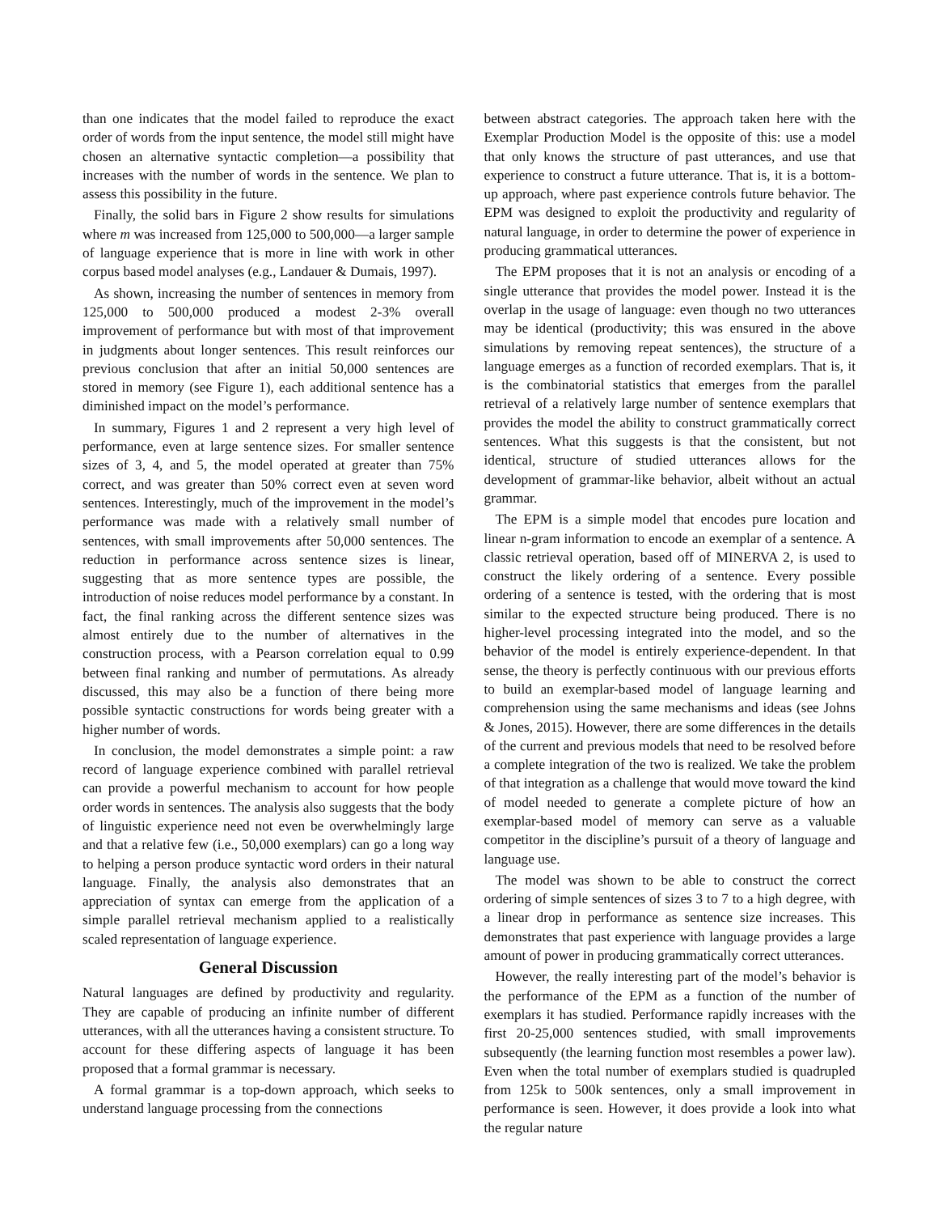than one indicates that the model failed to reproduce the exact order of words from the input sentence, the model still might have chosen an alternative syntactic completion—a possibility that increases with the number of words in the sentence. We plan to assess this possibility in the future.
Finally, the solid bars in Figure 2 show results for simulations where m was increased from 125,000 to 500,000—a larger sample of language experience that is more in line with work in other corpus based model analyses (e.g., Landauer & Dumais, 1997).
As shown, increasing the number of sentences in memory from 125,000 to 500,000 produced a modest 2-3% overall improvement of performance but with most of that improvement in judgments about longer sentences. This result reinforces our previous conclusion that after an initial 50,000 sentences are stored in memory (see Figure 1), each additional sentence has a diminished impact on the model’s performance.
In summary, Figures 1 and 2 represent a very high level of performance, even at large sentence sizes. For smaller sentence sizes of 3, 4, and 5, the model operated at greater than 75% correct, and was greater than 50% correct even at seven word sentences. Interestingly, much of the improvement in the model’s performance was made with a relatively small number of sentences, with small improvements after 50,000 sentences. The reduction in performance across sentence sizes is linear, suggesting that as more sentence types are possible, the introduction of noise reduces model performance by a constant. In fact, the final ranking across the different sentence sizes was almost entirely due to the number of alternatives in the construction process, with a Pearson correlation equal to 0.99 between final ranking and number of permutations. As already discussed, this may also be a function of there being more possible syntactic constructions for words being greater with a higher number of words.
In conclusion, the model demonstrates a simple point: a raw record of language experience combined with parallel retrieval can provide a powerful mechanism to account for how people order words in sentences. The analysis also suggests that the body of linguistic experience need not even be overwhelmingly large and that a relative few (i.e., 50,000 exemplars) can go a long way to helping a person produce syntactic word orders in their natural language. Finally, the analysis also demonstrates that an appreciation of syntax can emerge from the application of a simple parallel retrieval mechanism applied to a realistically scaled representation of language experience.
General Discussion
Natural languages are defined by productivity and regularity. They are capable of producing an infinite number of different utterances, with all the utterances having a consistent structure. To account for these differing aspects of language it has been proposed that a formal grammar is necessary.
A formal grammar is a top-down approach, which seeks to understand language processing from the connections
between abstract categories. The approach taken here with the Exemplar Production Model is the opposite of this: use a model that only knows the structure of past utterances, and use that experience to construct a future utterance. That is, it is a bottom-up approach, where past experience controls future behavior. The EPM was designed to exploit the productivity and regularity of natural language, in order to determine the power of experience in producing grammatical utterances.
The EPM proposes that it is not an analysis or encoding of a single utterance that provides the model power. Instead it is the overlap in the usage of language: even though no two utterances may be identical (productivity; this was ensured in the above simulations by removing repeat sentences), the structure of a language emerges as a function of recorded exemplars. That is, it is the combinatorial statistics that emerges from the parallel retrieval of a relatively large number of sentence exemplars that provides the model the ability to construct grammatically correct sentences. What this suggests is that the consistent, but not identical, structure of studied utterances allows for the development of grammar-like behavior, albeit without an actual grammar.
The EPM is a simple model that encodes pure location and linear n-gram information to encode an exemplar of a sentence. A classic retrieval operation, based off of MINERVA 2, is used to construct the likely ordering of a sentence. Every possible ordering of a sentence is tested, with the ordering that is most similar to the expected structure being produced. There is no higher-level processing integrated into the model, and so the behavior of the model is entirely experience-dependent. In that sense, the theory is perfectly continuous with our previous efforts to build an exemplar-based model of language learning and comprehension using the same mechanisms and ideas (see Johns & Jones, 2015). However, there are some differences in the details of the current and previous models that need to be resolved before a complete integration of the two is realized. We take the problem of that integration as a challenge that would move toward the kind of model needed to generate a complete picture of how an exemplar-based model of memory can serve as a valuable competitor in the discipline’s pursuit of a theory of language and language use.
The model was shown to be able to construct the correct ordering of simple sentences of sizes 3 to 7 to a high degree, with a linear drop in performance as sentence size increases. This demonstrates that past experience with language provides a large amount of power in producing grammatically correct utterances.
However, the really interesting part of the model’s behavior is the performance of the EPM as a function of the number of exemplars it has studied. Performance rapidly increases with the first 20-25,000 sentences studied, with small improvements subsequently (the learning function most resembles a power law). Even when the total number of exemplars studied is quadrupled from 125k to 500k sentences, only a small improvement in performance is seen. However, it does provide a look into what the regular nature